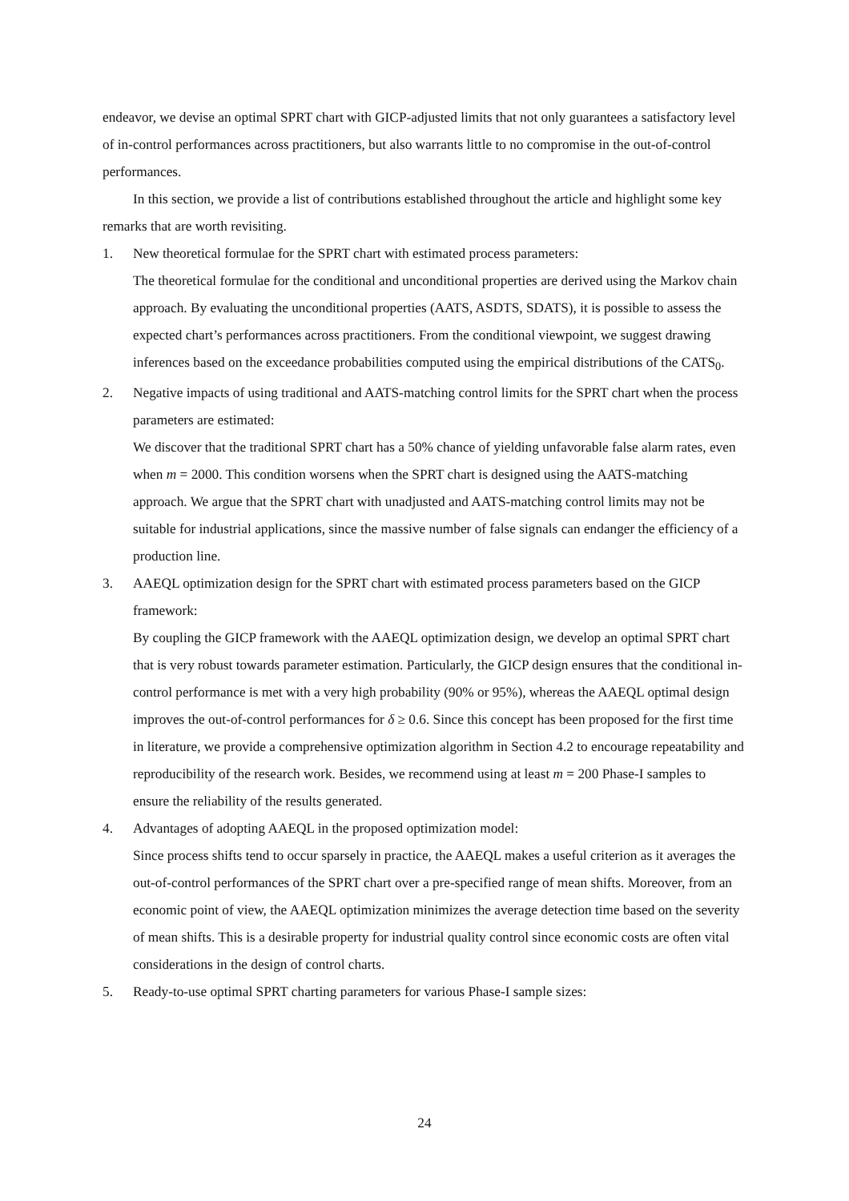endeavor, we devise an optimal SPRT chart with GICP-adjusted limits that not only guarantees a satisfactory level of in-control performances across practitioners, but also warrants little to no compromise in the out-of-control performances.
In this section, we provide a list of contributions established throughout the article and highlight some key remarks that are worth revisiting.
1. New theoretical formulae for the SPRT chart with estimated process parameters:
The theoretical formulae for the conditional and unconditional properties are derived using the Markov chain approach. By evaluating the unconditional properties (AATS, ASDTS, SDATS), it is possible to assess the expected chart’s performances across practitioners. From the conditional viewpoint, we suggest drawing inferences based on the exceedance probabilities computed using the empirical distributions of the CATS<sub>0</sub>.
2. Negative impacts of using traditional and AATS-matching control limits for the SPRT chart when the process parameters are estimated:
We discover that the traditional SPRT chart has a 50% chance of yielding unfavorable false alarm rates, even when m = 2000. This condition worsens when the SPRT chart is designed using the AATS-matching approach. We argue that the SPRT chart with unadjusted and AATS-matching control limits may not be suitable for industrial applications, since the massive number of false signals can endanger the efficiency of a production line.
3. AAEQL optimization design for the SPRT chart with estimated process parameters based on the GICP framework:
By coupling the GICP framework with the AAEQL optimization design, we develop an optimal SPRT chart that is very robust towards parameter estimation. Particularly, the GICP design ensures that the conditional in-control performance is met with a very high probability (90% or 95%), whereas the AAEQL optimal design improves the out-of-control performances for δ ≥ 0.6. Since this concept has been proposed for the first time in literature, we provide a comprehensive optimization algorithm in Section 4.2 to encourage repeatability and reproducibility of the research work. Besides, we recommend using at least m = 200 Phase-I samples to ensure the reliability of the results generated.
4. Advantages of adopting AAEQL in the proposed optimization model:
Since process shifts tend to occur sparsely in practice, the AAEQL makes a useful criterion as it averages the out-of-control performances of the SPRT chart over a pre-specified range of mean shifts. Moreover, from an economic point of view, the AAEQL optimization minimizes the average detection time based on the severity of mean shifts. This is a desirable property for industrial quality control since economic costs are often vital considerations in the design of control charts.
5. Ready-to-use optimal SPRT charting parameters for various Phase-I sample sizes:
24